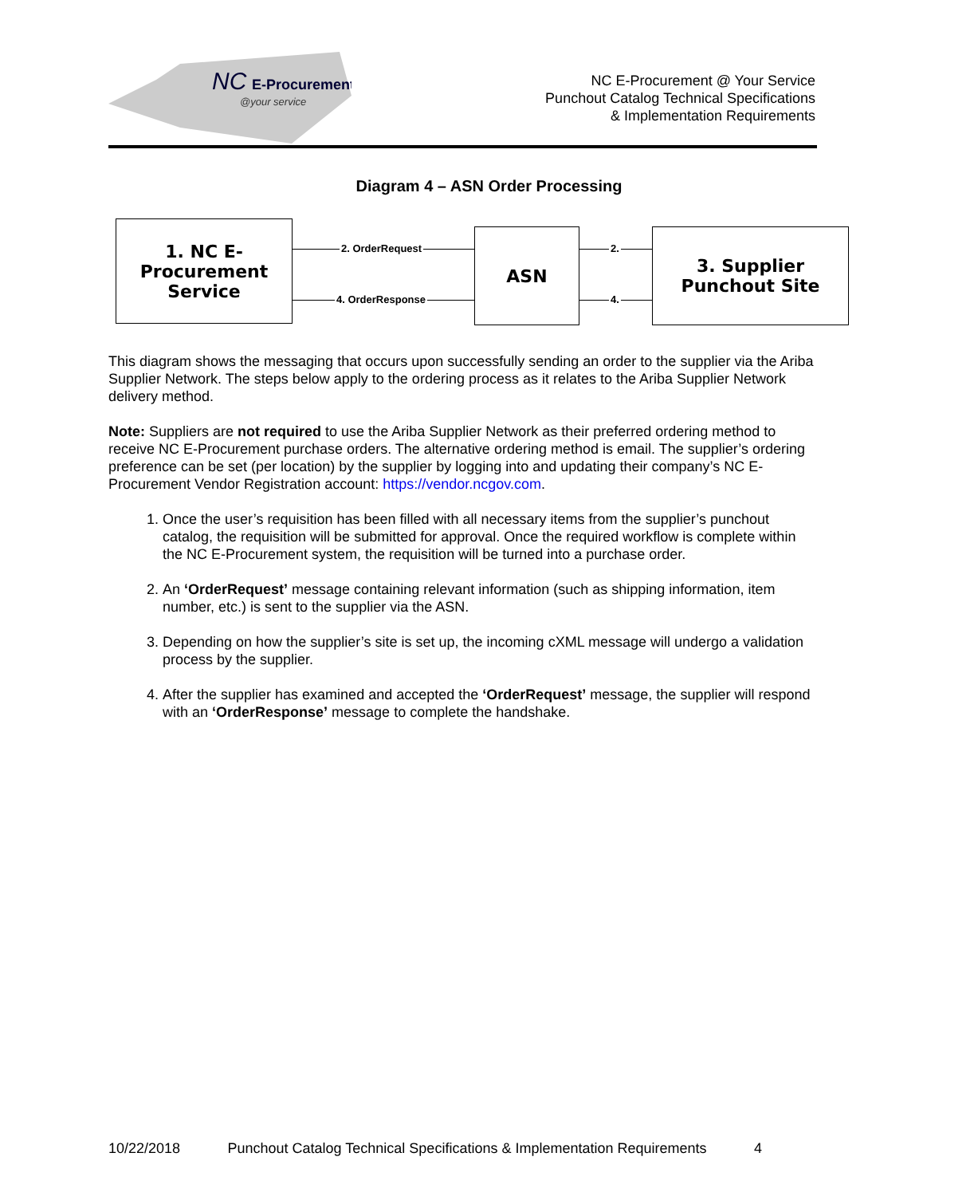NC
E-Procurement
@your service
NC E-Procurement @ Your Service
Punchout Catalog Technical Specifications
& Implementation Requirements
Diagram 4 – ASN Order Processing
1. NC E-Procurement Service
ASN
3. Supplier Punchout Site
2. OrderRequest
4. OrderResponse
2.
4.
This diagram shows the messaging that occurs upon successfully sending an order to the supplier via the Ariba Supplier Network. The steps below apply to the ordering process as it relates to the Ariba Supplier Network delivery method.
Note: Suppliers are not required to use the Ariba Supplier Network as their preferred ordering method to receive NC E-Procurement purchase orders. The alternative ordering method is email. The supplier’s ordering preference can be set (per location) by the supplier by logging into and updating their company’s NC E-Procurement Vendor Registration account: https://vendor.ncgov.com.
1. Once the user’s requisition has been filled with all necessary items from the supplier’s punchout catalog, the requisition will be submitted for approval. Once the required workflow is complete within the NC E-Procurement system, the requisition will be turned into a purchase order.
2. An ‘OrderRequest’ message containing relevant information (such as shipping information, item number, etc.) is sent to the supplier via the ASN.
3. Depending on how the supplier’s site is set up, the incoming cXML message will undergo a validation process by the supplier.
4. After the supplier has examined and accepted the ‘OrderRequest’ message, the supplier will respond with an ‘OrderResponse’ message to complete the handshake.
10/22/2018 Punchout Catalog Technical Specifications & Implementation Requirements 4